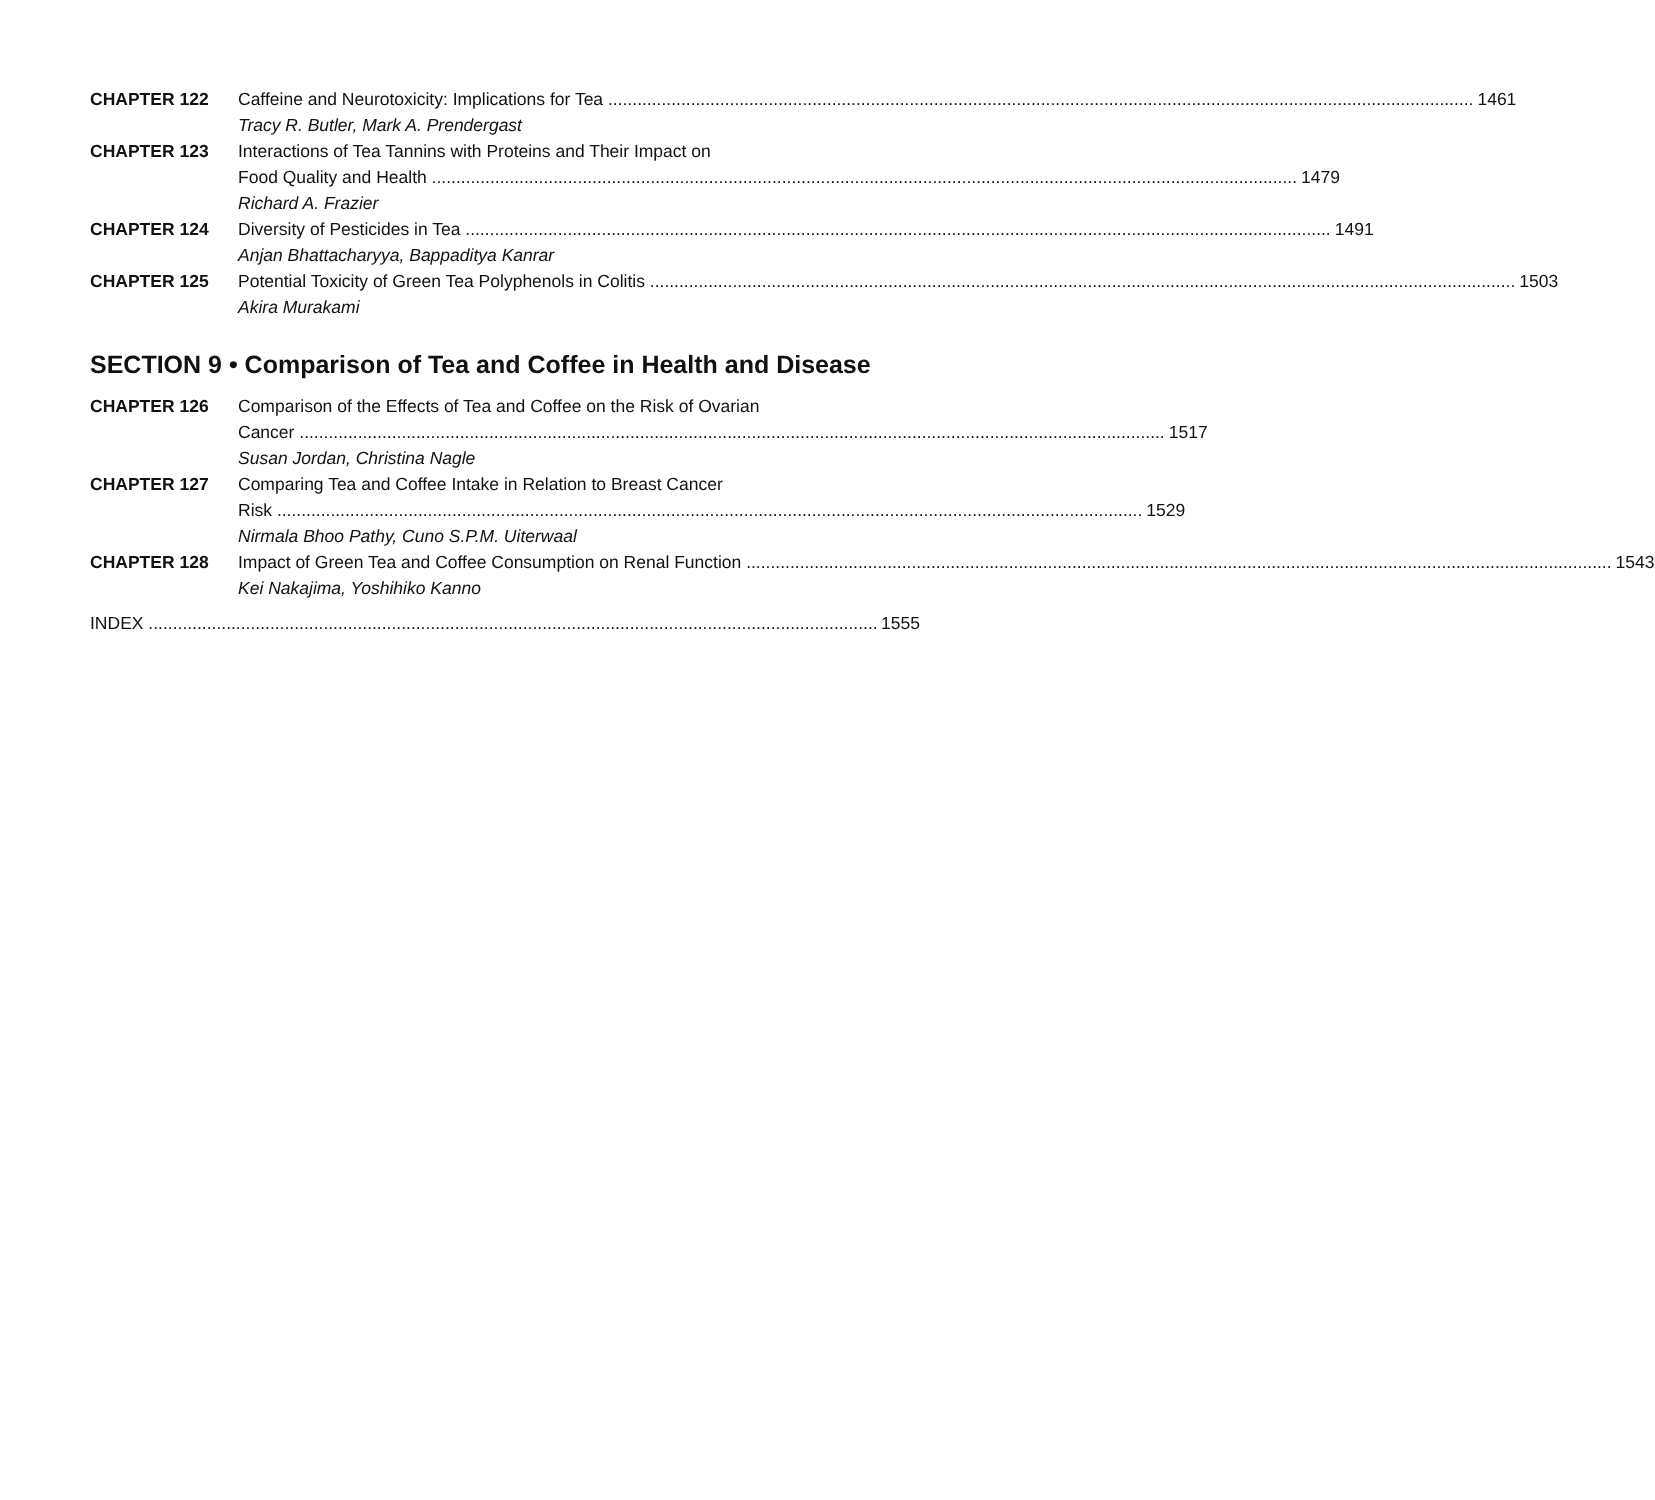CHAPTER 122 Caffeine and Neurotoxicity: Implications for Tea 1461
Tracy R. Butler, Mark A. Prendergast
CHAPTER 123 Interactions of Tea Tannins with Proteins and Their Impact on
Food Quality and Health 1479
Richard A. Frazier
CHAPTER 124 Diversity of Pesticides in Tea 1491
Anjan Bhattacharyya, Bappaditya Kanrar
CHAPTER 125 Potential Toxicity of Green Tea Polyphenols in Colitis 1503
Akira Murakami
SECTION 9 • Comparison of Tea and Coffee in Health and Disease
CHAPTER 126 Comparison of the Effects of Tea and Coffee on the Risk of Ovarian
Cancer 1517
Susan Jordan, Christina Nagle
CHAPTER 127 Comparing Tea and Coffee Intake in Relation to Breast Cancer
Risk 1529
Nirmala Bhoo Pathy, Cuno S.P.M. Uiterwaal
CHAPTER 128 Impact of Green Tea and Coffee Consumption on Renal Function 1543
Kei Nakajima, Yoshihiko Kanno
INDEX 1555